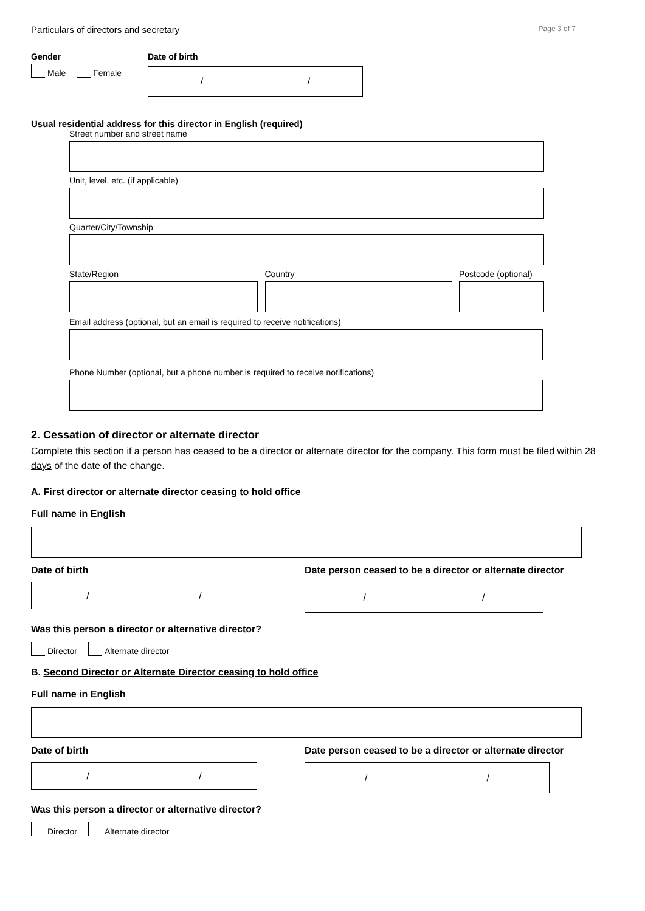Particulars of directors and secretary Page 3 of 7
Gender
Male Female
Date of birth
/ /
Usual residential address for this director in English (required)
Street number and street name
Unit, level, etc. (if applicable)
Quarter/City/Township
State/Region Country Postcode (optional)
Email address (optional, but an email is required to receive notifications)
Phone Number (optional, but a phone number is required to receive notifications)
2. Cessation of director or alternate director
Complete this section if a person has ceased to be a director or alternate director for the company. This form must be filed within 28 days of the date of the change.
A. First director or alternate director ceasing to hold office
Full name in English
Date of birth
/ /
Date person ceased to be a director or alternate director
/ /
Was this person a director or alternative director?
Director Alternate director
B. Second Director or Alternate Director ceasing to hold office
Full name in English
Date of birth
/ /
Date person ceased to be a director or alternate director
/ /
Was this person a director or alternative director?
Director Alternate director